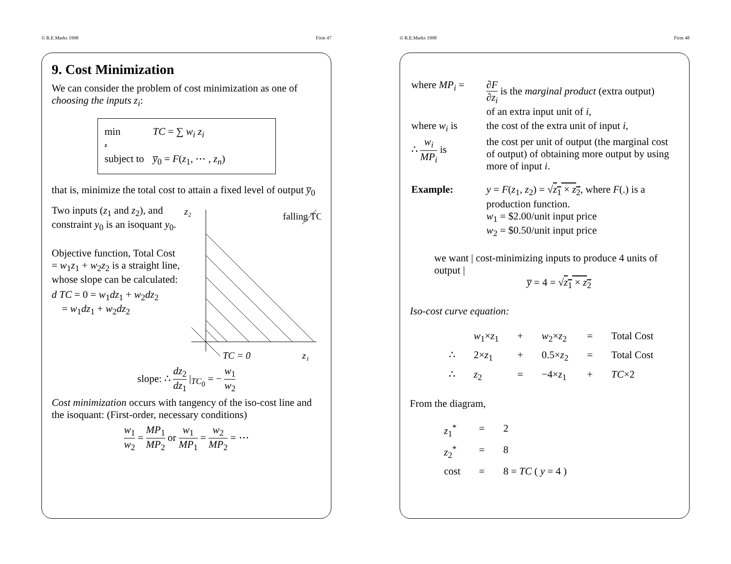© R.E.Marks 1998 Firm 47
9. Cost Minimization
We can consider the problem of cost minimization as one of choosing the inputs z<sub>i</sub>:
| min z | TC = ∑ w<sub>i</sub> z<sub>i</sub> |
| subject to | y̅<sub>0</sub> = F ( z<sub>1</sub>, ⋯ , z<sub>n</sub> ) |
that is, minimize the total cost to attain a fixed level of output y̅<sub>0</sub>
Two inputs (z<sub>1</sub> and z<sub>2</sub>), and constraint y<sub>0</sub> is an isoquant y<sub>0</sub>.
Objective function, Total Cost = w<sub>1</sub>z<sub>1</sub> + w<sub>2</sub>z<sub>2</sub> is a straight line, whose slope can be calculated:
d TC = 0 = w<sub>1</sub>dz<sub>1</sub> + w<sub>2</sub>dz<sub>2</sub>
= w<sub>1</sub>dz<sub>1</sub> + w<sub>2</sub>dz<sub>2</sub>
z₂
falling TC
TC = 0
z₁
slope: ∴ dz<sub>2</sub> dz<sub>1</sub> |<sub>TC<sub>0</sub></sub> = − w<sub>1</sub> w<sub>2</sub>
Cost minimization occurs with tangency of the iso-cost line and the isoquant: (First-order, necessary conditions)
w<sub>1</sub> w<sub>2</sub> = MP<sub>1</sub> MP<sub>2</sub> or w<sub>1</sub> MP<sub>1</sub> = w<sub>2</sub> MP<sub>2</sub> = ⋯
© R.E.Marks 1998 Firm 48
| where MP<sub>i</sub> = | ∂ F ∂ z<sub>i</sub> is the marginal product (extra output) of an extra input unit of i , |
| where w<sub>i</sub> is | the cost of the extra unit of input i , |
| ∴ w<sub>i</sub> MP<sub>i</sub> is | the cost per unit of output (the marginal cost of output) of obtaining more output by using more of input i . |
| Example: | y = F ( z<sub>1</sub>, z<sub>2</sub>) = √ z<sub>1</sub> × z<sub>2</sub> , where F (.) is a production function. w<sub>1</sub> = $2.00/unit input price w<sub>2</sub> = $0.50/unit input price |
we want | cost-minimizing inputs to produce 4 units of output |
y̅ = 4 = √z<sub>1</sub> × z<sub>2</sub>
Iso-cost curve equation:
| | w<sub>1</sub>× z<sub>1</sub> | + | w<sub>2</sub>× z<sub>2</sub> | = | Total Cost |
| ∴ | 2× z<sub>1</sub> | + | 0.5× z<sub>2</sub> | = | Total Cost |
| ∴ | z<sub>2</sub> | = | −4× z<sub>1</sub> | + | TC ×2 |
From the diagram,
| z<sub>1</sub><sup>*</sup> | = | 2 |
| z<sub>2</sub><sup>*</sup> | = | 8 |
| cost | = | 8 = TC ( y = 4 ) |